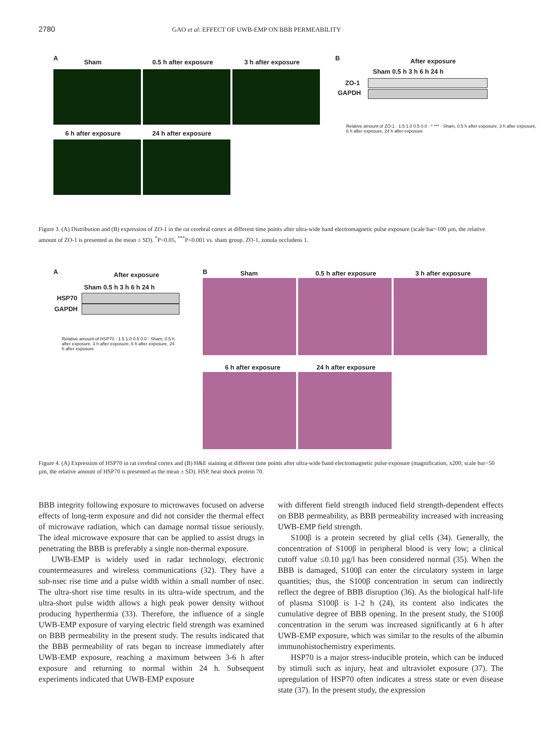2780 GAO et al: EFFECT OF UWB-EMP ON BBB PERMEABILITY
A
Sham 0.5 h after exposure 3 h after exposure
6 h after exposure 24 h after exposure
B After exposure
Sham 0.5 h 3 h 6 h 24 h
ZO-1
GAPDH
Relative amount of ZO-1 · 1.5 1.0 0.5 0.0 · * *** · Sham, 0.5 h after exposure, 3 h after exposure, 6 h after exposure, 24 h after exposure
Figure 3. (A) Distribution and (B) expression of ZO-1 in the rat cerebral cortex at different time points after ultra-wide band electromagnetic pulse exposure (scale bar=100 µm, the relative amount of ZO-1 is presented as the mean ± SD). <sup>*</sup>P<0.05, <sup>***</sup>P<0.001 vs. sham group. ZO-1, zonula occludens 1.
A After exposure
Sham 0.5 h 3 h 6 h 24 h
HSP70
GAPDH
Relative amount of HSP70 · 1.5 1.0 0.5 0.0 · Sham, 0.5 h after exposure, 3 h after exposure, 6 h after exposure, 24 h after exposure
B Sham 0.5 h after exposure 3 h after exposure
6 h after exposure 24 h after exposure
Figure 4. (A) Expression of HSP70 in rat cerebral cortex and (B) H&E staining at different time points after ultra-wide band electromagnetic pulse exposure (magnification, x200; scale bar=50 µm, the relative amount of HSP70 is presented as the mean ± SD). HSP, heat shock protein 70.
BBB integrity following exposure to microwaves focused on adverse effects of long-term exposure and did not consider the thermal effect of microwave radiation, which can damage normal tissue seriously. The ideal microwave exposure that can be applied to assist drugs in penetrating the BBB is preferably a single non-thermal exposure.
UWB-EMP is widely used in radar technology, electronic countermeasures and wireless communications (32). They have a sub-nsec rise time and a pulse width within a small number of nsec. The ultra-short rise time results in its ultra-wide spectrum, and the ultra-short pulse width allows a high peak power density without producing hyperthermia (33). Therefore, the influence of a single UWB-EMP exposure of varying electric field strength was examined on BBB permeability in the present study. The results indicated that the BBB permeability of rats began to increase immediately after UWB-EMP exposure, reaching a maximum between 3-6 h after exposure and returning to normal within 24 h. Subsequent experiments indicated that UWB-EMP exposure
with different field strength induced field strength-dependent effects on BBB permeability, as BBB permeability increased with increasing UWB-EMP field strength.
S100β is a protein secreted by glial cells (34). Generally, the concentration of S100β in peripheral blood is very low; a clinical cutoff value ≤0.10 µg/l has been considered normal (35). When the BBB is damaged, S100β can enter the circulatory system in large quantities; thus, the S100β concentration in serum can indirectly reflect the degree of BBB disruption (36). As the biological half-life of plasma S100β is 1-2 h (24), its content also indicates the cumulative degree of BBB opening. In the present study, the S100β concentration in the serum was increased significantly at 6 h after UWB-EMP exposure, which was similar to the results of the albumin immunohistochemistry experiments.
HSP70 is a major stress-inducible protein, which can be induced by stimuli such as injury, heat and ultraviolet exposure (37). The upregulation of HSP70 often indicates a stress state or even disease state (37). In the present study, the expression